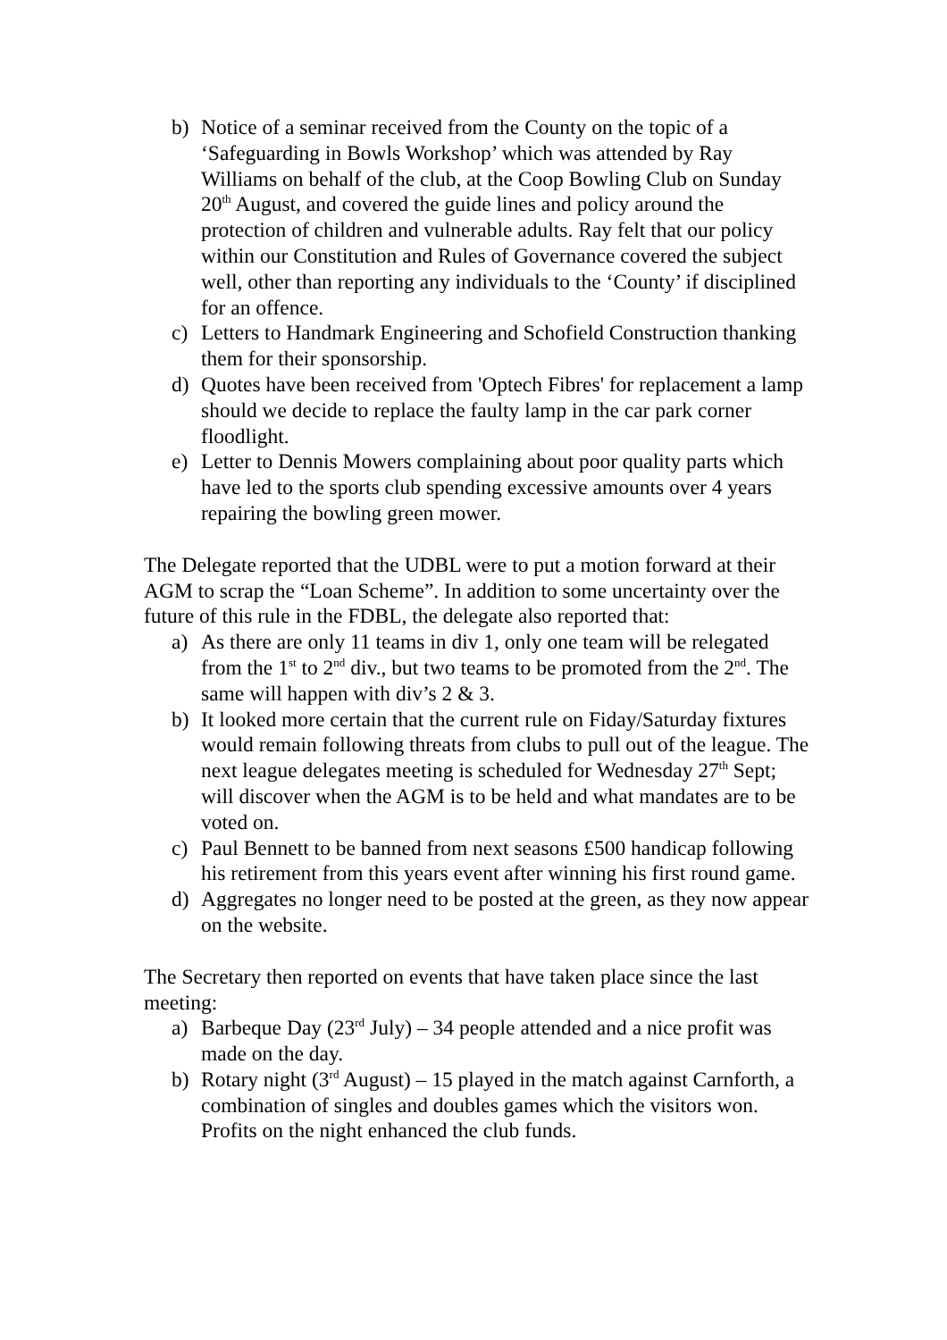b) Notice of a seminar received from the County on the topic of a ‘Safeguarding in Bowls Workshop’ which was attended by Ray Williams on behalf of the club, at the Coop Bowling Club on Sunday 20<sup>th</sup> August, and covered the guide lines and policy around the protection of children and vulnerable adults. Ray felt that our policy within our Constitution and Rules of Governance covered the subject well, other than reporting any individuals to the ‘County’ if disciplined for an offence.
c) Letters to Handmark Engineering and Schofield Construction thanking them for their sponsorship.
d) Quotes have been received from 'Optech Fibres' for replacement a lamp should we decide to replace the faulty lamp in the car park corner floodlight.
e) Letter to Dennis Mowers complaining about poor quality parts which have led to the sports club spending excessive amounts over 4 years repairing the bowling green mower.
The Delegate reported that the UDBL were to put a motion forward at their AGM to scrap the “Loan Scheme”. In addition to some uncertainty over the future of this rule in the FDBL, the delegate also reported that:
a) As there are only 11 teams in div 1, only one team will be relegated from the 1<sup>st</sup> to 2<sup>nd</sup> div., but two teams to be promoted from the 2<sup>nd</sup>. The same will happen with div’s 2 & 3.
b) It looked more certain that the current rule on Fiday/Saturday fixtures would remain following threats from clubs to pull out of the league. The next league delegates meeting is scheduled for Wednesday 27<sup>th</sup> Sept; will discover when the AGM is to be held and what mandates are to be voted on.
c) Paul Bennett to be banned from next seasons £500 handicap following his retirement from this years event after winning his first round game.
d) Aggregates no longer need to be posted at the green, as they now appear on the website.
The Secretary then reported on events that have taken place since the last meeting:
a) Barbeque Day (23<sup>rd</sup> July) – 34 people attended and a nice profit was made on the day.
b) Rotary night (3<sup>rd</sup> August) – 15 played in the match against Carnforth, a combination of singles and doubles games which the visitors won. Profits on the night enhanced the club funds.